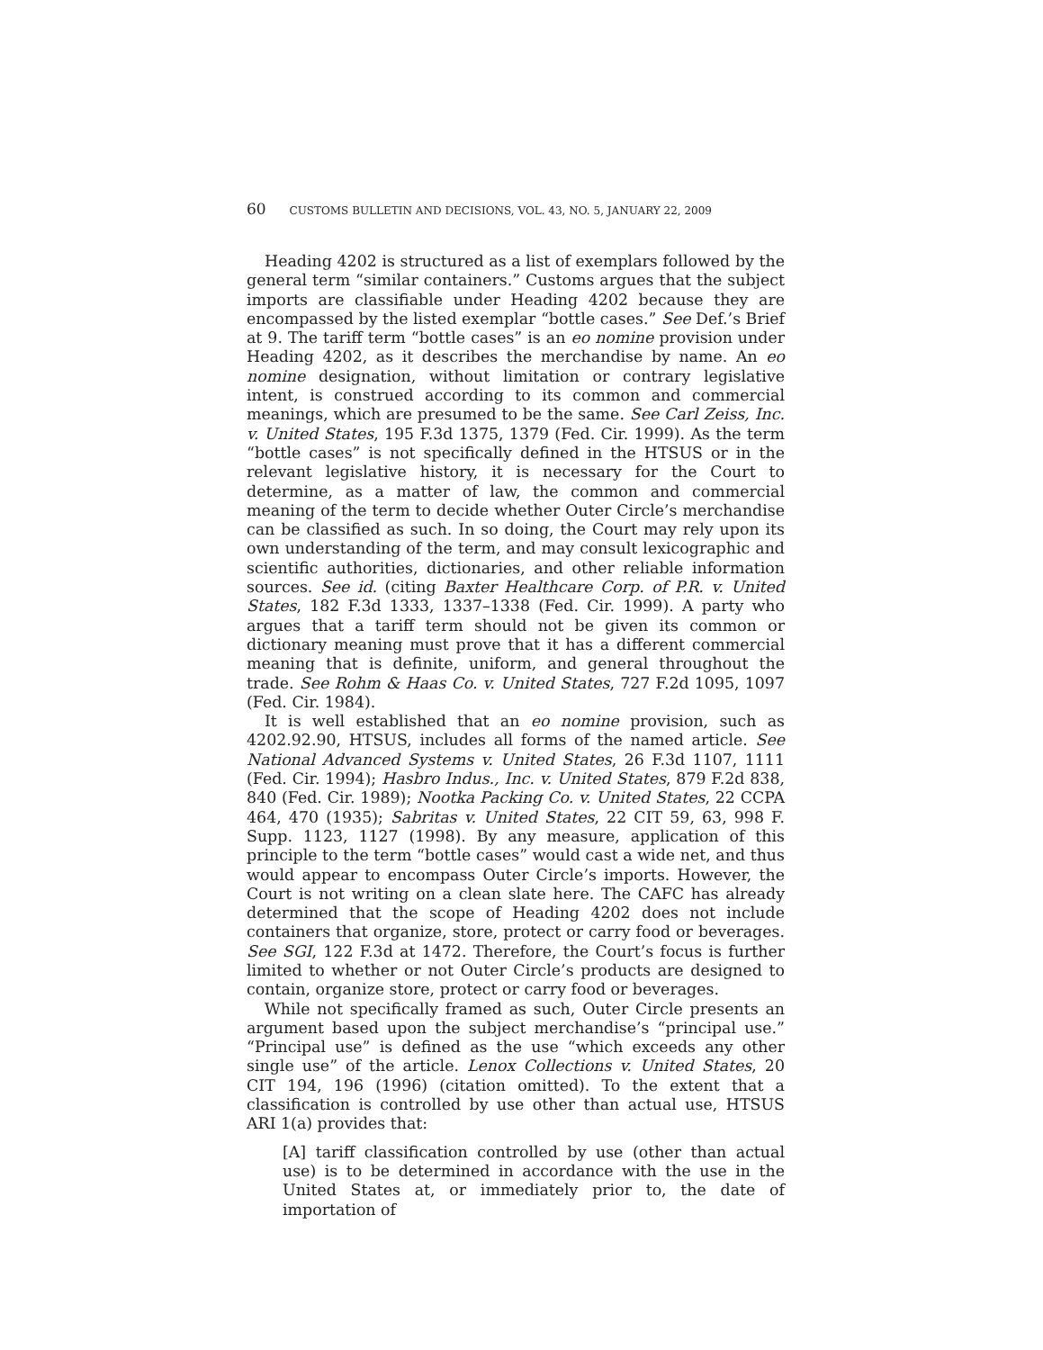60 CUSTOMS BULLETIN AND DECISIONS, VOL. 43, NO. 5, JANUARY 22, 2009
Heading 4202 is structured as a list of exemplars followed by the general term “similar containers.” Customs argues that the subject imports are classifiable under Heading 4202 because they are encompassed by the listed exemplar “bottle cases.” See Def.’s Brief at 9. The tariff term “bottle cases” is an eo nomine provision under Heading 4202, as it describes the merchandise by name. An eo nomine designation, without limitation or contrary legislative intent, is construed according to its common and commercial meanings, which are presumed to be the same. See Carl Zeiss, Inc. v. United States, 195 F.3d 1375, 1379 (Fed. Cir. 1999). As the term “bottle cases” is not specifically defined in the HTSUS or in the relevant legislative history, it is necessary for the Court to determine, as a matter of law, the common and commercial meaning of the term to decide whether Outer Circle’s merchandise can be classified as such. In so doing, the Court may rely upon its own understanding of the term, and may consult lexicographic and scientific authorities, dictionaries, and other reliable information sources. See id. (citing Baxter Healthcare Corp. of P.R. v. United States, 182 F.3d 1333, 1337–1338 (Fed. Cir. 1999). A party who argues that a tariff term should not be given its common or dictionary meaning must prove that it has a different commercial meaning that is definite, uniform, and general throughout the trade. See Rohm & Haas Co. v. United States, 727 F.2d 1095, 1097 (Fed. Cir. 1984).
It is well established that an eo nomine provision, such as 4202.92.90, HTSUS, includes all forms of the named article. See National Advanced Systems v. United States, 26 F.3d 1107, 1111 (Fed. Cir. 1994); Hasbro Indus., Inc. v. United States, 879 F.2d 838, 840 (Fed. Cir. 1989); Nootka Packing Co. v. United States, 22 CCPA 464, 470 (1935); Sabritas v. United States, 22 CIT 59, 63, 998 F. Supp. 1123, 1127 (1998). By any measure, application of this principle to the term “bottle cases” would cast a wide net, and thus would appear to encompass Outer Circle’s imports. However, the Court is not writing on a clean slate here. The CAFC has already determined that the scope of Heading 4202 does not include containers that organize, store, protect or carry food or beverages. See SGI, 122 F.3d at 1472. Therefore, the Court’s focus is further limited to whether or not Outer Circle’s products are designed to contain, organize store, protect or carry food or beverages.
While not specifically framed as such, Outer Circle presents an argument based upon the subject merchandise’s “principal use.” “Principal use” is defined as the use “which exceeds any other single use” of the article. Lenox Collections v. United States, 20 CIT 194, 196 (1996) (citation omitted). To the extent that a classification is controlled by use other than actual use, HTSUS ARI 1(a) provides that:
[A] tariff classification controlled by use (other than actual use) is to be determined in accordance with the use in the United States at, or immediately prior to, the date of importation of